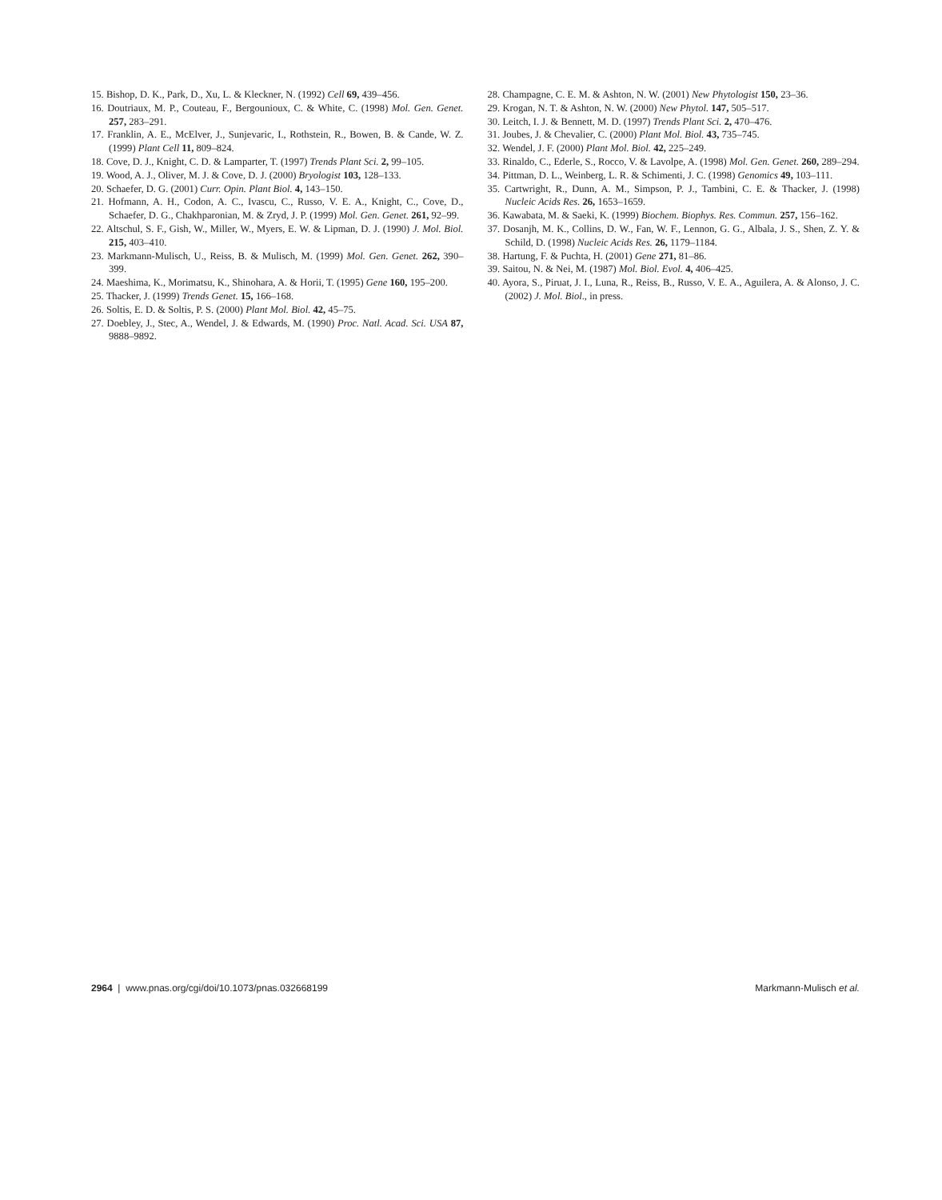15. Bishop, D. K., Park, D., Xu, L. & Kleckner, N. (1992) Cell 69, 439–456.
16. Doutriaux, M. P., Couteau, F., Bergounioux, C. & White, C. (1998) Mol. Gen. Genet. 257, 283–291.
17. Franklin, A. E., McElver, J., Sunjevaric, I., Rothstein, R., Bowen, B. & Cande, W. Z. (1999) Plant Cell 11, 809–824.
18. Cove, D. J., Knight, C. D. & Lamparter, T. (1997) Trends Plant Sci. 2, 99–105.
19. Wood, A. J., Oliver, M. J. & Cove, D. J. (2000) Bryologist 103, 128–133.
20. Schaefer, D. G. (2001) Curr. Opin. Plant Biol. 4, 143–150.
21. Hofmann, A. H., Codon, A. C., Ivascu, C., Russo, V. E. A., Knight, C., Cove, D., Schaefer, D. G., Chakhparonian, M. & Zryd, J. P. (1999) Mol. Gen. Genet. 261, 92–99.
22. Altschul, S. F., Gish, W., Miller, W., Myers, E. W. & Lipman, D. J. (1990) J. Mol. Biol. 215, 403–410.
23. Markmann-Mulisch, U., Reiss, B. & Mulisch, M. (1999) Mol. Gen. Genet. 262, 390–399.
24. Maeshima, K., Morimatsu, K., Shinohara, A. & Horii, T. (1995) Gene 160, 195–200.
25. Thacker, J. (1999) Trends Genet. 15, 166–168.
26. Soltis, E. D. & Soltis, P. S. (2000) Plant Mol. Biol. 42, 45–75.
27. Doebley, J., Stec, A., Wendel, J. & Edwards, M. (1990) Proc. Natl. Acad. Sci. USA 87, 9888–9892.
28. Champagne, C. E. M. & Ashton, N. W. (2001) New Phytologist 150, 23–36.
29. Krogan, N. T. & Ashton, N. W. (2000) New Phytol. 147, 505–517.
30. Leitch, I. J. & Bennett, M. D. (1997) Trends Plant Sci. 2, 470–476.
31. Joubes, J. & Chevalier, C. (2000) Plant Mol. Biol. 43, 735–745.
32. Wendel, J. F. (2000) Plant Mol. Biol. 42, 225–249.
33. Rinaldo, C., Ederle, S., Rocco, V. & Lavolpe, A. (1998) Mol. Gen. Genet. 260, 289–294.
34. Pittman, D. L., Weinberg, L. R. & Schimenti, J. C. (1998) Genomics 49, 103–111.
35. Cartwright, R., Dunn, A. M., Simpson, P. J., Tambini, C. E. & Thacker, J. (1998) Nucleic Acids Res. 26, 1653–1659.
36. Kawabata, M. & Saeki, K. (1999) Biochem. Biophys. Res. Commun. 257, 156–162.
37. Dosanjh, M. K., Collins, D. W., Fan, W. F., Lennon, G. G., Albala, J. S., Shen, Z. Y. & Schild, D. (1998) Nucleic Acids Res. 26, 1179–1184.
38. Hartung, F. & Puchta, H. (2001) Gene 271, 81–86.
39. Saitou, N. & Nei, M. (1987) Mol. Biol. Evol. 4, 406–425.
40. Ayora, S., Piruat, J. I., Luna, R., Reiss, B., Russo, V. E. A., Aguilera, A. & Alonso, J. C. (2002) J. Mol. Biol., in press.
2964 | www.pnas.org/cgi/doi/10.1073/pnas.032668199 Markmann-Mulisch et al.